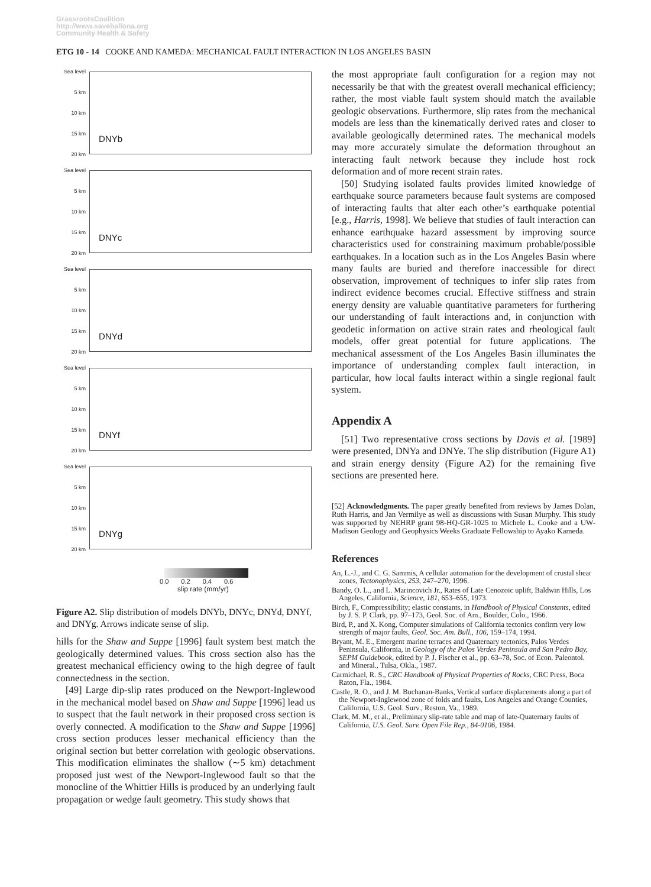GrassrootsCoalition
http://www.saveballona.org
Community Health & Safety
ETG 10 - 14 COOKE AND KAMEDA: MECHANICAL FAULT INTERACTION IN LOS ANGELES BASIN
Sea level
5 km
10 km
15 km
20 km
DNYb
Sea level
5 km
10 km
15 km
20 km
DNYc
Sea level
5 km
10 km
15 km
20 km
DNYd
Sea level
5 km
10 km
15 km
20 km
DNYf
Sea level
5 km
10 km
15 km
20 km
DNYg
0.0 0.2 0.4 0.6
slip rate (mm/yr)
Figure A2. Slip distribution of models DNYb, DNYc, DNYd, DNYf, and DNYg. Arrows indicate sense of slip.
hills for the Shaw and Suppe [1996] fault system best match the geologically determined values. This cross section also has the greatest mechanical efficiency owing to the high degree of fault connectedness in the section.
[49] Large dip-slip rates produced on the Newport-Inglewood in the mechanical model based on Shaw and Suppe [1996] lead us to suspect that the fault network in their proposed cross section is overly connected. A modification to the Shaw and Suppe [1996] cross section produces lesser mechanical efficiency than the original section but better correlation with geologic observations. This modification eliminates the shallow (∼5 km) detachment proposed just west of the Newport-Inglewood fault so that the monocline of the Whittier Hills is produced by an underlying fault propagation or wedge fault geometry. This study shows that
the most appropriate fault configuration for a region may not necessarily be that with the greatest overall mechanical efficiency; rather, the most viable fault system should match the available geologic observations. Furthermore, slip rates from the mechanical models are less than the kinematically derived rates and closer to available geologically determined rates. The mechanical models may more accurately simulate the deformation throughout an interacting fault network because they include host rock deformation and of more recent strain rates.
[50] Studying isolated faults provides limited knowledge of earthquake source parameters because fault systems are composed of interacting faults that alter each other’s earthquake potential [e.g., Harris, 1998]. We believe that studies of fault interaction can enhance earthquake hazard assessment by improving source characteristics used for constraining maximum probable/possible earthquakes. In a location such as in the Los Angeles Basin where many faults are buried and therefore inaccessible for direct observation, improvement of techniques to infer slip rates from indirect evidence becomes crucial. Effective stiffness and strain energy density are valuable quantitative parameters for furthering our understanding of fault interactions and, in conjunction with geodetic information on active strain rates and rheological fault models, offer great potential for future applications. The mechanical assessment of the Los Angeles Basin illuminates the importance of understanding complex fault interaction, in particular, how local faults interact within a single regional fault system.
Appendix A
[51] Two representative cross sections by Davis et al. [1989] were presented, DNYa and DNYe. The slip distribution (Figure A1) and strain energy density (Figure A2) for the remaining five sections are presented here.
[52] Acknowledgments. The paper greatly benefited from reviews by James Dolan, Ruth Harris, and Jan Vermilye as well as discussions with Susan Murphy. This study was supported by NEHRP grant 98-HQ-GR-1025 to Michele L. Cooke and a UW-Madison Geology and Geophysics Weeks Graduate Fellowship to Ayako Kameda.
References
An, L.-J., and C. G. Sammis, A cellular automation for the development of crustal shear zones, Tectonophysics, 253, 247–270, 1996.
Bandy, O. L., and L. Marincovich Jr., Rates of Late Cenozoic uplift, Baldwin Hills, Los Angeles, California, Science, 181, 653–655, 1973.
Birch, F., Compressibility; elastic constants, in Handbook of Physical Constants, edited by J. S. P. Clark, pp. 97–173, Geol. Soc. of Am., Boulder, Colo., 1966.
Bird, P., and X. Kong, Computer simulations of California tectonics confirm very low strength of major faults, Geol. Soc. Am. Bull., 106, 159–174, 1994.
Bryant, M. E., Emergent marine terraces and Quaternary tectonics, Palos Verdes Peninsula, California, in Geology of the Palos Verdes Peninsula and San Pedro Bay, SEPM Guidebook, edited by P. J. Fischer et al., pp. 63–78, Soc. of Econ. Paleontol. and Mineral., Tulsa, Okla., 1987.
Carmichael, R. S., CRC Handbook of Physical Properties of Rocks, CRC Press, Boca Raton, Fla., 1984.
Castle, R. O., and J. M. Buchanan-Banks, Vertical surface displacements along a part of the Newport-Inglewood zone of folds and faults, Los Angeles and Orange Counties, California, U.S. Geol. Surv., Reston, Va., 1989.
Clark, M. M., et al., Preliminary slip-rate table and map of late-Quaternary faults of California, U.S. Geol. Surv. Open File Rep., 84-0106, 1984.